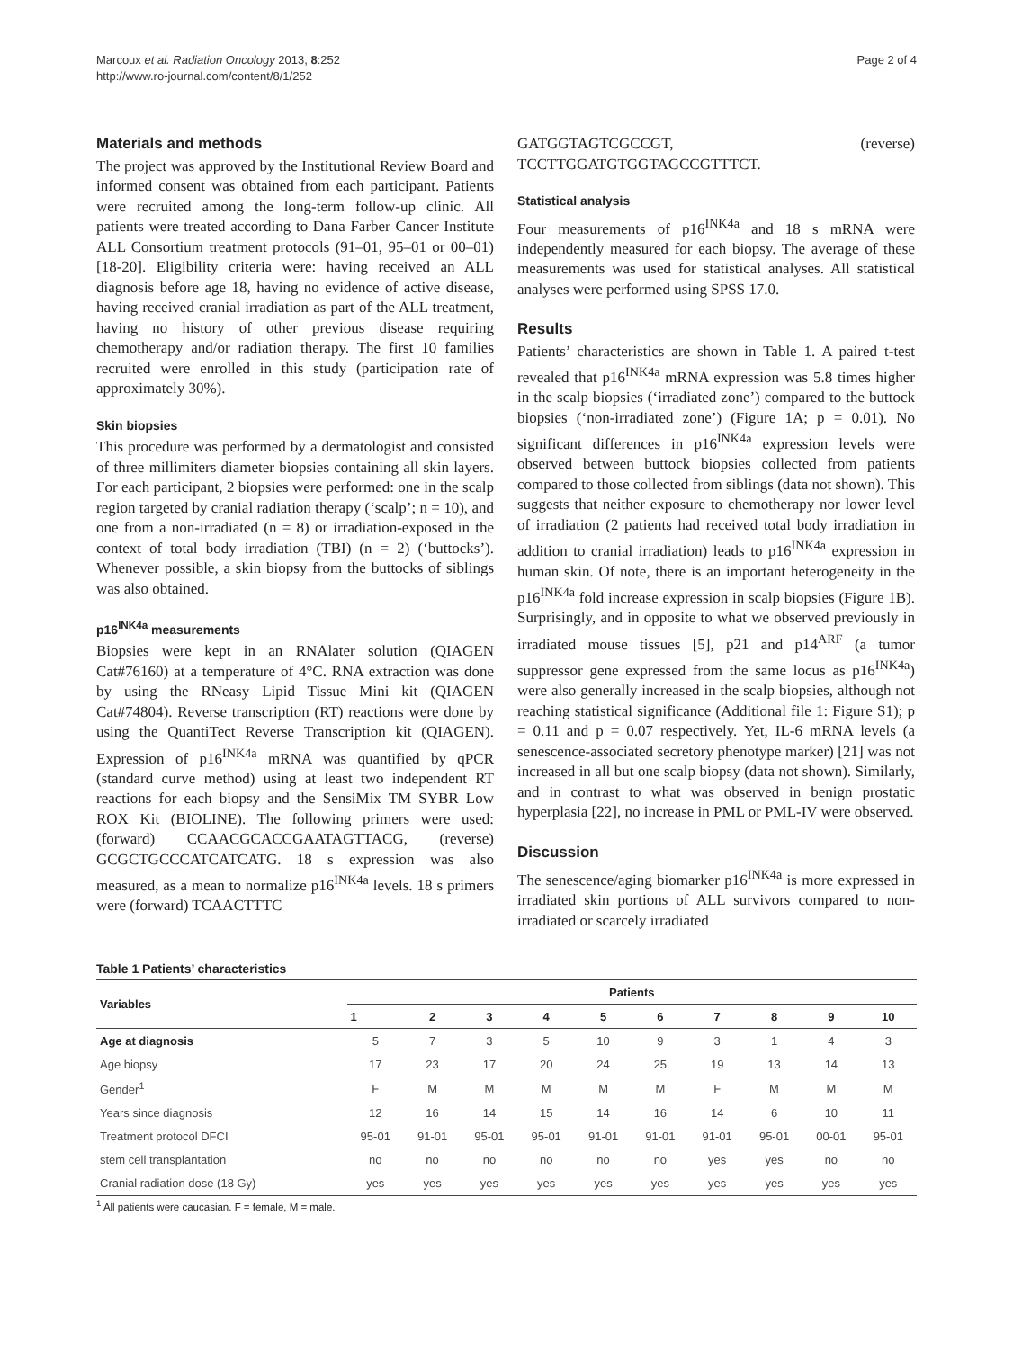Marcoux et al. Radiation Oncology 2013, 8:252
http://www.ro-journal.com/content/8/1/252
Page 2 of 4
Materials and methods
The project was approved by the Institutional Review Board and informed consent was obtained from each participant. Patients were recruited among the long-term follow-up clinic. All patients were treated according to Dana Farber Cancer Institute ALL Consortium treatment protocols (91–01, 95–01 or 00–01) [18-20]. Eligibility criteria were: having received an ALL diagnosis before age 18, having no evidence of active disease, having received cranial irradiation as part of the ALL treatment, having no history of other previous disease requiring chemotherapy and/or radiation therapy. The first 10 families recruited were enrolled in this study (participation rate of approximately 30%).
Skin biopsies
This procedure was performed by a dermatologist and consisted of three millimiters diameter biopsies containing all skin layers. For each participant, 2 biopsies were performed: one in the scalp region targeted by cranial radiation therapy (‘scalp’; n = 10), and one from a non-irradiated (n = 8) or irradiation-exposed in the context of total body irradiation (TBI) (n = 2) (‘buttocks’). Whenever possible, a skin biopsy from the buttocks of siblings was also obtained.
p16<sup>INK4a</sup> measurements
Biopsies were kept in an RNAlater solution (QIAGEN Cat#76160) at a temperature of 4°C. RNA extraction was done by using the RNeasy Lipid Tissue Mini kit (QIAGEN Cat#74804). Reverse transcription (RT) reactions were done by using the QuantiTect Reverse Transcription kit (QIAGEN). Expression of p16<sup>INK4a</sup> mRNA was quantified by qPCR (standard curve method) using at least two independent RT reactions for each biopsy and the SensiMix TM SYBR Low ROX Kit (BIOLINE). The following primers were used: (forward) CCAACGCACCGAATAGTTACG, (reverse) GCGCTGCCCATCATCATG. 18 s expression was also measured, as a mean to normalize p16<sup>INK4a</sup> levels. 18 s primers were (forward) TCAACTTTC
GATGGTAGTCGCCGT, (reverse) TCCTTGGATGTGGTAGCCGTTTCT.
Statistical analysis
Four measurements of p16<sup>INK4a</sup> and 18 s mRNA were independently measured for each biopsy. The average of these measurements was used for statistical analyses. All statistical analyses were performed using SPSS 17.0.
Results
Patients’ characteristics are shown in Table 1. A paired t-test revealed that p16<sup>INK4a</sup> mRNA expression was 5.8 times higher in the scalp biopsies (‘irradiated zone’) compared to the buttock biopsies (‘non-irradiated zone’) (Figure 1A; p = 0.01). No significant differences in p16<sup>INK4a</sup> expression levels were observed between buttock biopsies collected from patients compared to those collected from siblings (data not shown). This suggests that neither exposure to chemotherapy nor lower level of irradiation (2 patients had received total body irradiation in addition to cranial irradiation) leads to p16<sup>INK4a</sup> expression in human skin. Of note, there is an important heterogeneity in the p16<sup>INK4a</sup> fold increase expression in scalp biopsies (Figure 1B). Surprisingly, and in opposite to what we observed previously in irradiated mouse tissues [5], p21 and p14<sup>ARF</sup> (a tumor suppressor gene expressed from the same locus as p16<sup>INK4a</sup>) were also generally increased in the scalp biopsies, although not reaching statistical significance (Additional file 1: Figure S1); p = 0.11 and p = 0.07 respectively. Yet, IL-6 mRNA levels (a senescence-associated secretory phenotype marker) [21] was not increased in all but one scalp biopsy (data not shown). Similarly, and in contrast to what was observed in benign prostatic hyperplasia [22], no increase in PML or PML-IV were observed.
Discussion
The senescence/aging biomarker p16<sup>INK4a</sup> is more expressed in irradiated skin portions of ALL survivors compared to non-irradiated or scarcely irradiated
Table 1 Patients’ characteristics
| Variables | Patients | | | | | | | | | |
| --- | --- | --- | --- | --- | --- | --- | --- | --- | --- | --- |
| | 1 | 2 | 3 | 4 | 5 | 6 | 7 | 8 | 9 | 10 |
| Age at diagnosis | 5 | 7 | 3 | 5 | 10 | 9 | 3 | 1 | 4 | 3 |
| Age biopsy | 17 | 23 | 17 | 20 | 24 | 25 | 19 | 13 | 14 | 13 |
| Gender<sup>1</sup> | F | M | M | M | M | M | F | M | M | M |
| Years since diagnosis | 12 | 16 | 14 | 15 | 14 | 16 | 14 | 6 | 10 | 11 |
| Treatment protocol DFCI | 95-01 | 91-01 | 95-01 | 95-01 | 91-01 | 91-01 | 91-01 | 95-01 | 00-01 | 95-01 |
| stem cell transplantation | no | no | no | no | no | no | yes | yes | no | no |
| Cranial radiation dose (18 Gy) | yes | yes | yes | yes | yes | yes | yes | yes | yes | yes |
<sup>1</sup> All patients were caucasian. F = female, M = male.